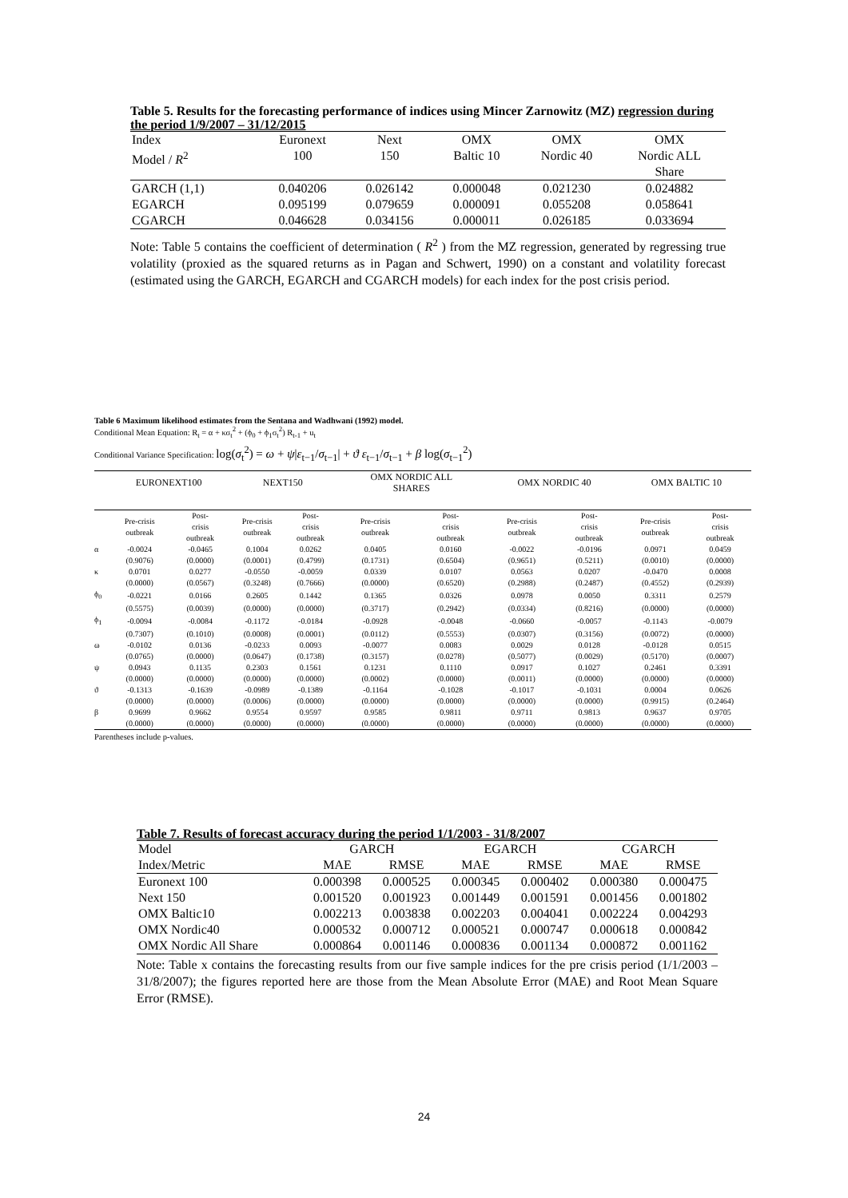Table 5. Results for the forecasting performance of indices using Mincer Zarnowitz (MZ) regression during the period 1/9/2007 – 31/12/2015
| Index | Euronext | Next | OMX | OMX | OMX |
| --- | --- | --- | --- | --- | --- |
| Model / R<sup>2</sup> | 100 | 150 | Baltic 10 | Nordic 40 | Nordic ALL Share |
| GARCH (1,1) | 0.040206 | 0.026142 | 0.000048 | 0.021230 | 0.024882 |
| EGARCH | 0.095199 | 0.079659 | 0.000091 | 0.055208 | 0.058641 |
| CGARCH | 0.046628 | 0.034156 | 0.000011 | 0.026185 | 0.033694 |
Note: Table 5 contains the coefficient of determination ( R<sup>2</sup> ) from the MZ regression, generated by regressing true volatility (proxied as the squared returns as in Pagan and Schwert, 1990) on a constant and volatility forecast (estimated using the GARCH, EGARCH and CGARCH models) for each index for the post crisis period.
Table 6 Maximum likelihood estimates from the Sentana and Wadhwani (1992) model.
Conditional Mean Equation: R<sub>t</sub> = α + κσ<sub>t</sub><sup>2</sup> + (ϕ<sub>0</sub> + ϕ<sub>1</sub>σ<sub>t</sub><sup>2</sup>) R<sub>t-1</sub> + u<sub>t</sub>
Conditional Variance Specification: log(σ<sub>t</sub><sup>2</sup>) = ω + ψ|ε<sub>t−1</sub>/σ<sub>t−1</sub>| + ϑ ε<sub>t−1</sub>/σ<sub>t−1</sub> + β log(σ<sub>t−1</sub><sup>2</sup>)
| | EURONEXT100 | | NEXT150 | | OMX NORDIC ALL SHARES | | OMX NORDIC 40 | | OMX BALTIC 10 | |
| --- | --- | --- | --- | --- | --- | --- | --- | --- | --- | --- |
| | Pre-crisis outbreak | Post- crisis outbreak | Pre-crisis outbreak | Post- crisis outbreak | Pre-crisis outbreak | Post- crisis outbreak | Pre-crisis outbreak | Post- crisis outbreak | Pre-crisis outbreak | Post- crisis outbreak |
| α | -0.0024 | -0.0465 | 0.1004 | 0.0262 | 0.0405 | 0.0160 | -0.0022 | -0.0196 | 0.0971 | 0.0459 |
| | (0.9076) | (0.0000) | (0.0001) | (0.4799) | (0.1731) | (0.6504) | (0.9651) | (0.5211) | (0.0010) | (0.0000) |
| κ | 0.0701 | 0.0277 | -0.0550 | -0.0059 | 0.0339 | 0.0107 | 0.0563 | 0.0207 | -0.0470 | 0.0008 |
| | (0.0000) | (0.0567) | (0.3248) | (0.7666) | (0.0000) | (0.6520) | (0.2988) | (0.2487) | (0.4552) | (0.2939) |
| ϕ<sub>0</sub> | -0.0221 | 0.0166 | 0.2605 | 0.1442 | 0.1365 | 0.0326 | 0.0978 | 0.0050 | 0.3311 | 0.2579 |
| | (0.5575) | (0.0039) | (0.0000) | (0.0000) | (0.3717) | (0.2942) | (0.0334) | (0.8216) | (0.0000) | (0.0000) |
| ϕ<sub>1</sub> | -0.0094 | -0.0084 | -0.1172 | -0.0184 | -0.0928 | -0.0048 | -0.0660 | -0.0057 | -0.1143 | -0.0079 |
| | (0.7307) | (0.1010) | (0.0008) | (0.0001) | (0.0112) | (0.5553) | (0.0307) | (0.3156) | (0.0072) | (0.0000) |
| ω | -0.0102 | 0.0136 | -0.0233 | 0.0093 | -0.0077 | 0.0083 | 0.0029 | 0.0128 | -0.0128 | 0.0515 |
| | (0.0765) | (0.0000) | (0.0647) | (0.1738) | (0.3157) | (0.0278) | (0.5077) | (0.0029) | (0.5170) | (0.0007) |
| ψ | 0.0943 | 0.1135 | 0.2303 | 0.1561 | 0.1231 | 0.1110 | 0.0917 | 0.1027 | 0.2461 | 0.3391 |
| | (0.0000) | (0.0000) | (0.0000) | (0.0000) | (0.0002) | (0.0000) | (0.0011) | (0.0000) | (0.0000) | (0.0000) |
| ϑ | -0.1313 | -0.1639 | -0.0989 | -0.1389 | -0.1164 | -0.1028 | -0.1017 | -0.1031 | 0.0004 | 0.0626 |
| | (0.0000) | (0.0000) | (0.0006) | (0.0000) | (0.0000) | (0.0000) | (0.0000) | (0.0000) | (0.9915) | (0.2464) |
| β | 0.9699 | 0.9662 | 0.9554 | 0.9597 | 0.9585 | 0.9811 | 0.9711 | 0.9813 | 0.9637 | 0.9705 |
| | (0.0000) | (0.0000) | (0.0000) | (0.0000) | (0.0000) | (0.0000) | (0.0000) | (0.0000) | (0.0000) | (0.0000) |
Parentheses include p-values.
Table 7. Results of forecast accuracy during the period 1/1/2003 - 31/8/2007
| Model | GARCH | | EGARCH | | CGARCH | |
| --- | --- | --- | --- | --- | --- | --- |
| Index/Metric | MAE | RMSE | MAE | RMSE | MAE | RMSE |
| Euronext 100 | 0.000398 | 0.000525 | 0.000345 | 0.000402 | 0.000380 | 0.000475 |
| Next 150 | 0.001520 | 0.001923 | 0.001449 | 0.001591 | 0.001456 | 0.001802 |
| OMX Baltic10 | 0.002213 | 0.003838 | 0.002203 | 0.004041 | 0.002224 | 0.004293 |
| OMX Nordic40 | 0.000532 | 0.000712 | 0.000521 | 0.000747 | 0.000618 | 0.000842 |
| OMX Nordic All Share | 0.000864 | 0.001146 | 0.000836 | 0.001134 | 0.000872 | 0.001162 |
Note: Table x contains the forecasting results from our five sample indices for the pre crisis period (1/1/2003 – 31/8/2007); the figures reported here are those from the Mean Absolute Error (MAE) and Root Mean Square Error (RMSE).
24